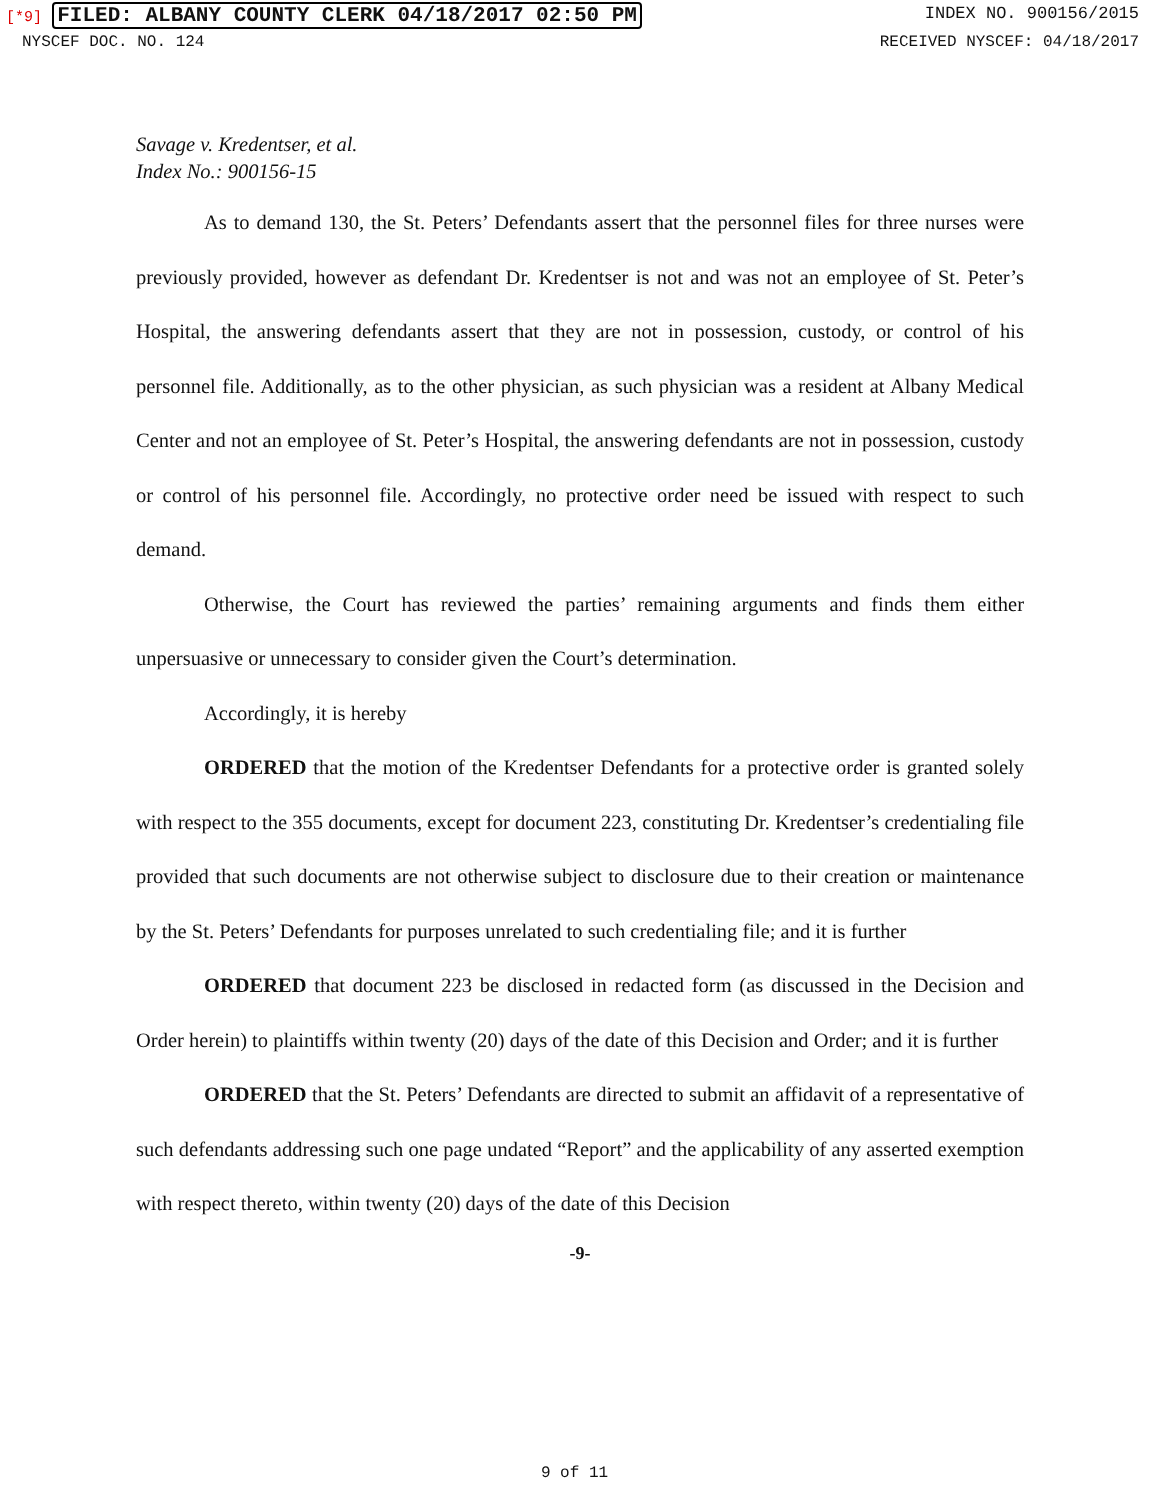[*9] FILED: ALBANY COUNTY CLERK 04/18/2017 02:50 PM INDEX NO. 900156/2015
NYSCEF DOC. NO. 124 RECEIVED NYSCEF: 04/18/2017
Savage v. Kredentser, et al.
Index No.: 900156-15
As to demand 130, the St. Peters’ Defendants assert that the personnel files for three nurses were previously provided, however as defendant Dr. Kredentser is not and was not an employee of St. Peter’s Hospital, the answering defendants assert that they are not in possession, custody, or control of his personnel file. Additionally, as to the other physician, as such physician was a resident at Albany Medical Center and not an employee of St. Peter’s Hospital, the answering defendants are not in possession, custody or control of his personnel file. Accordingly, no protective order need be issued with respect to such demand.
Otherwise, the Court has reviewed the parties’ remaining arguments and finds them either unpersuasive or unnecessary to consider given the Court’s determination.
Accordingly, it is hereby
ORDERED that the motion of the Kredentser Defendants for a protective order is granted solely with respect to the 355 documents, except for document 223, constituting Dr. Kredentser’s credentialing file provided that such documents are not otherwise subject to disclosure due to their creation or maintenance by the St. Peters’ Defendants for purposes unrelated to such credentialing file; and it is further
ORDERED that document 223 be disclosed in redacted form (as discussed in the Decision and Order herein) to plaintiffs within twenty (20) days of the date of this Decision and Order; and it is further
ORDERED that the St. Peters’ Defendants are directed to submit an affidavit of a representative of such defendants addressing such one page undated “Report” and the applicability of any asserted exemption with respect thereto, within twenty (20) days of the date of this Decision
-9-
9 of 11